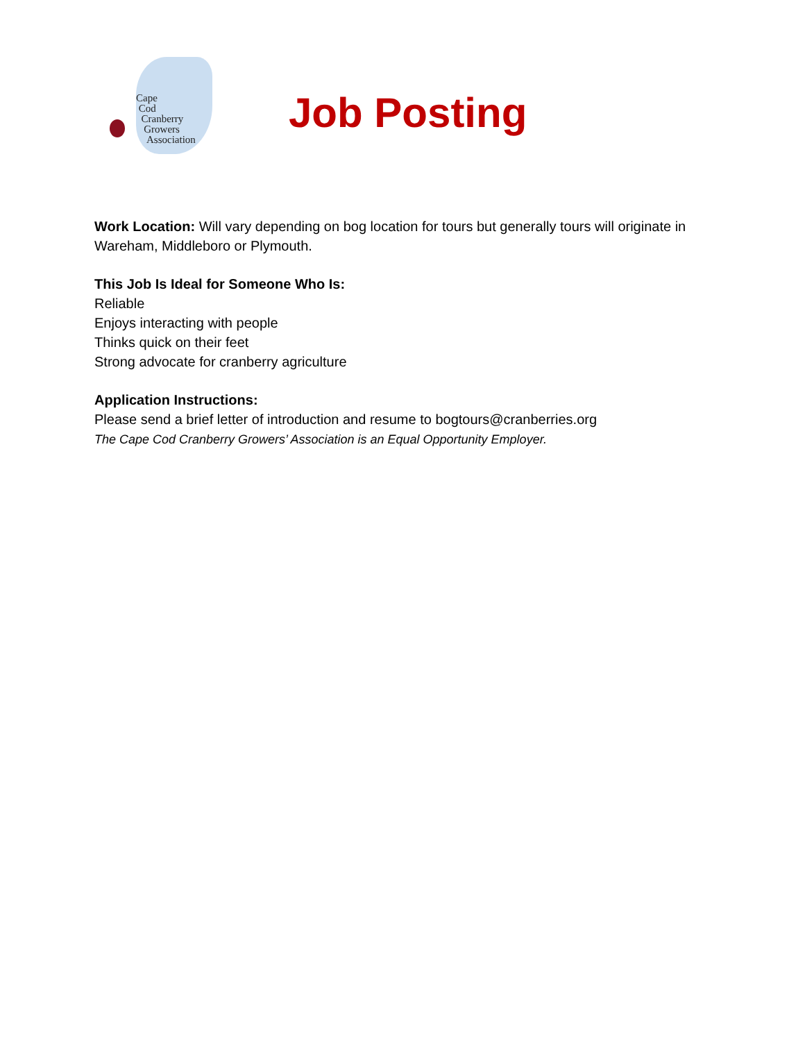Cape
Cod
Cranberry
Growers
Association
Job Posting
Work Location: Will vary depending on bog location for tours but generally tours will originate in Wareham, Middleboro or Plymouth.
This Job Is Ideal for Someone Who Is:
Reliable
Enjoys interacting with people
Thinks quick on their feet
Strong advocate for cranberry agriculture
Application Instructions:
Please send a brief letter of introduction and resume to bogtours@cranberries.org
The Cape Cod Cranberry Growers’ Association is an Equal Opportunity Employer.